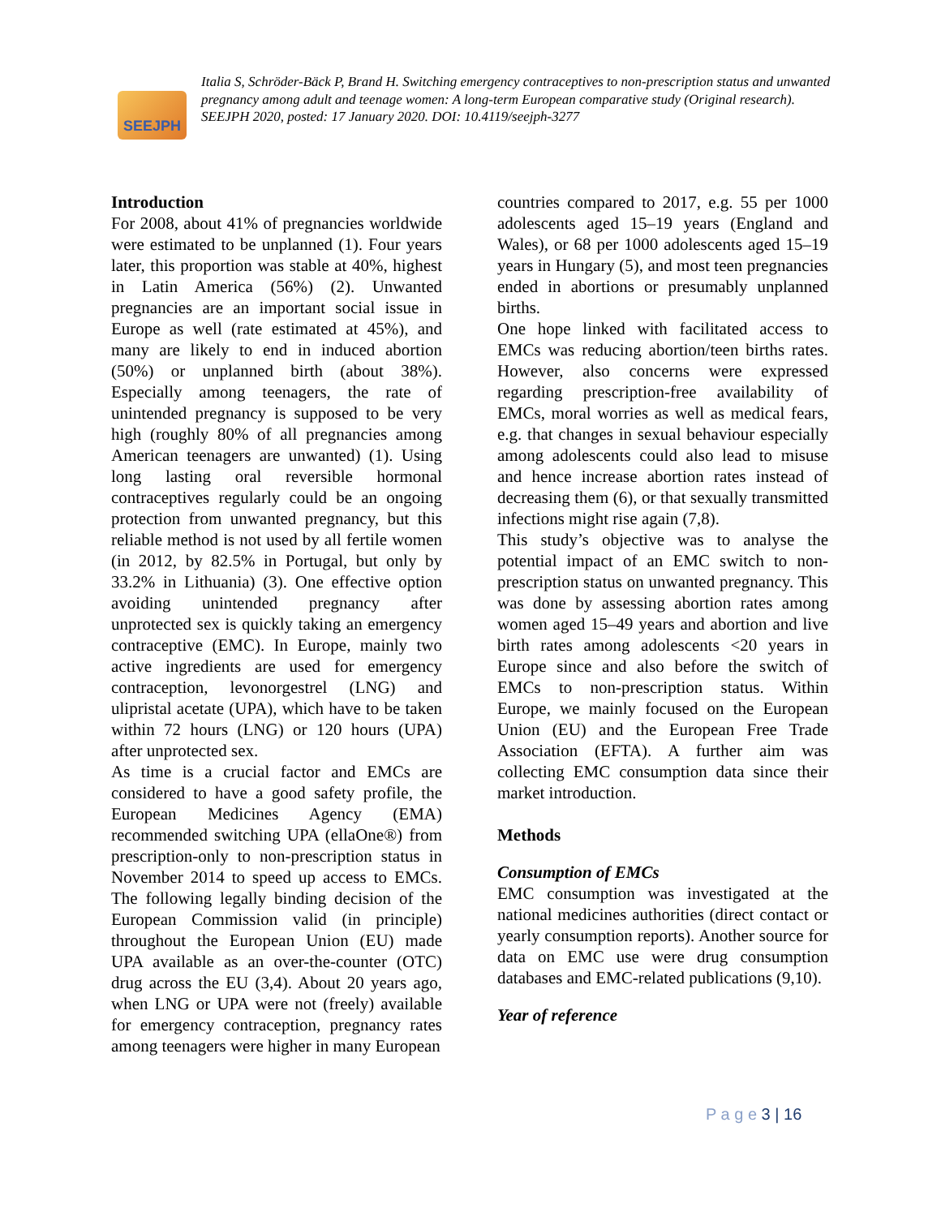SEEJPH
Italia S, Schröder-Bäck P, Brand H. Switching emergency contraceptives to non-prescription status and unwanted pregnancy among adult and teenage women: A long-term European comparative study (Original research). SEEJPH 2020, posted: 17 January 2020. DOI: 10.4119/seejph-3277
Introduction
For 2008, about 41% of pregnancies worldwide were estimated to be unplanned (1). Four years later, this proportion was stable at 40%, highest in Latin America (56%) (2). Unwanted pregnancies are an important social issue in Europe as well (rate estimated at 45%), and many are likely to end in induced abortion (50%) or unplanned birth (about 38%). Especially among teenagers, the rate of unintended pregnancy is supposed to be very high (roughly 80% of all pregnancies among American teenagers are unwanted) (1). Using long lasting oral reversible hormonal contraceptives regularly could be an ongoing protection from unwanted pregnancy, but this reliable method is not used by all fertile women (in 2012, by 82.5% in Portugal, but only by 33.2% in Lithuania) (3). One effective option avoiding unintended pregnancy after unprotected sex is quickly taking an emergency contraceptive (EMC). In Europe, mainly two active ingredients are used for emergency contraception, levonorgestrel (LNG) and ulipristal acetate (UPA), which have to be taken within 72 hours (LNG) or 120 hours (UPA) after unprotected sex.
As time is a crucial factor and EMCs are considered to have a good safety profile, the European Medicines Agency (EMA) recommended switching UPA (ellaOne®) from prescription-only to non-prescription status in November 2014 to speed up access to EMCs. The following legally binding decision of the European Commission valid (in principle) throughout the European Union (EU) made UPA available as an over-the-counter (OTC) drug across the EU (3,4). About 20 years ago, when LNG or UPA were not (freely) available for emergency contraception, pregnancy rates among teenagers were higher in many European
countries compared to 2017, e.g. 55 per 1000 adolescents aged 15–19 years (England and Wales), or 68 per 1000 adolescents aged 15–19 years in Hungary (5), and most teen pregnancies ended in abortions or presumably unplanned births.
One hope linked with facilitated access to EMCs was reducing abortion/teen births rates. However, also concerns were expressed regarding prescription-free availability of EMCs, moral worries as well as medical fears, e.g. that changes in sexual behaviour especially among adolescents could also lead to misuse and hence increase abortion rates instead of decreasing them (6), or that sexually transmitted infections might rise again (7,8).
This study’s objective was to analyse the potential impact of an EMC switch to non-prescription status on unwanted pregnancy. This was done by assessing abortion rates among women aged 15–49 years and abortion and live birth rates among adolescents <20 years in Europe since and also before the switch of EMCs to non-prescription status. Within Europe, we mainly focused on the European Union (EU) and the European Free Trade Association (EFTA). A further aim was collecting EMC consumption data since their market introduction.
Methods
Consumption of EMCs
EMC consumption was investigated at the national medicines authorities (direct contact or yearly consumption reports). Another source for data on EMC use were drug consumption databases and EMC-related publications (9,10).
Year of reference
P a g e 3 | 16